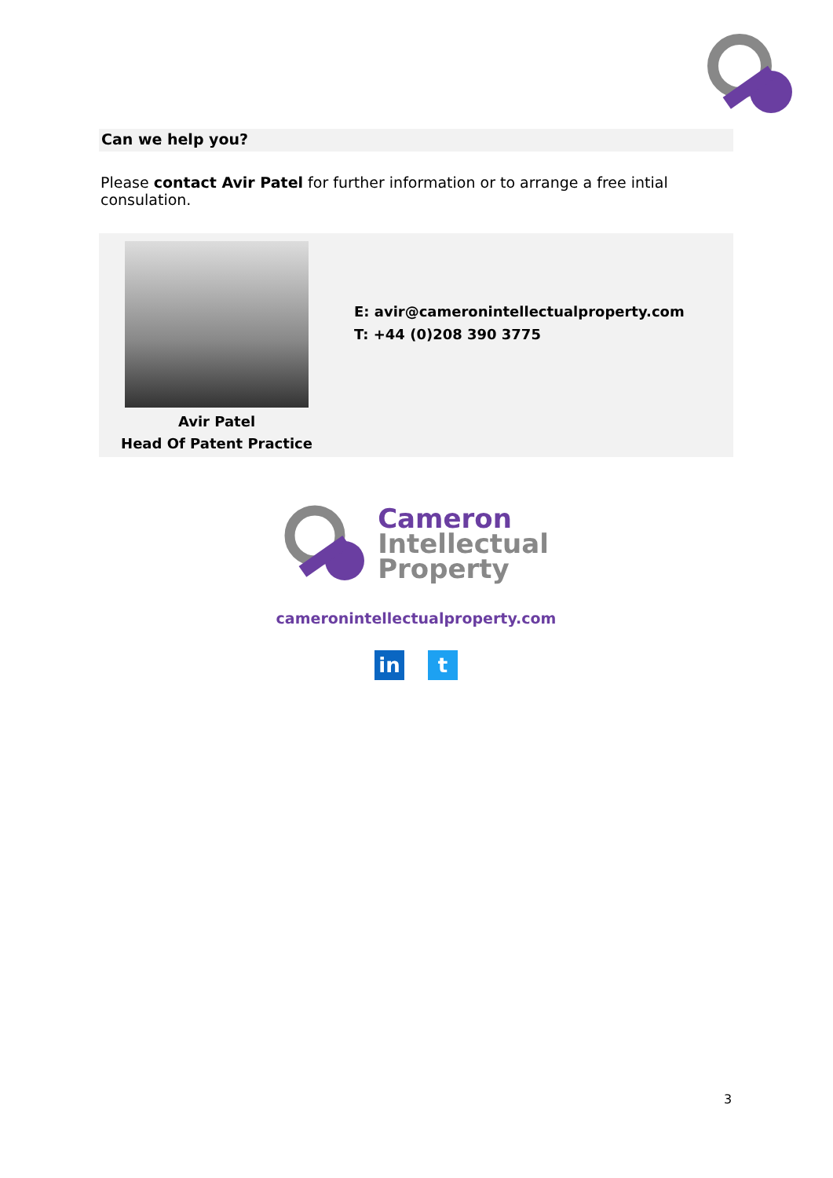Can we help you?
Please contact Avir Patel for further information or to arrange a free intial consulation.
Avir Patel
Head Of Patent Practice
E: avir@cameronintellectualproperty.com
T: +44 (0)208 390 3775
Cameron
Intellectual
Property
cameronintellectualproperty.com
in t
3